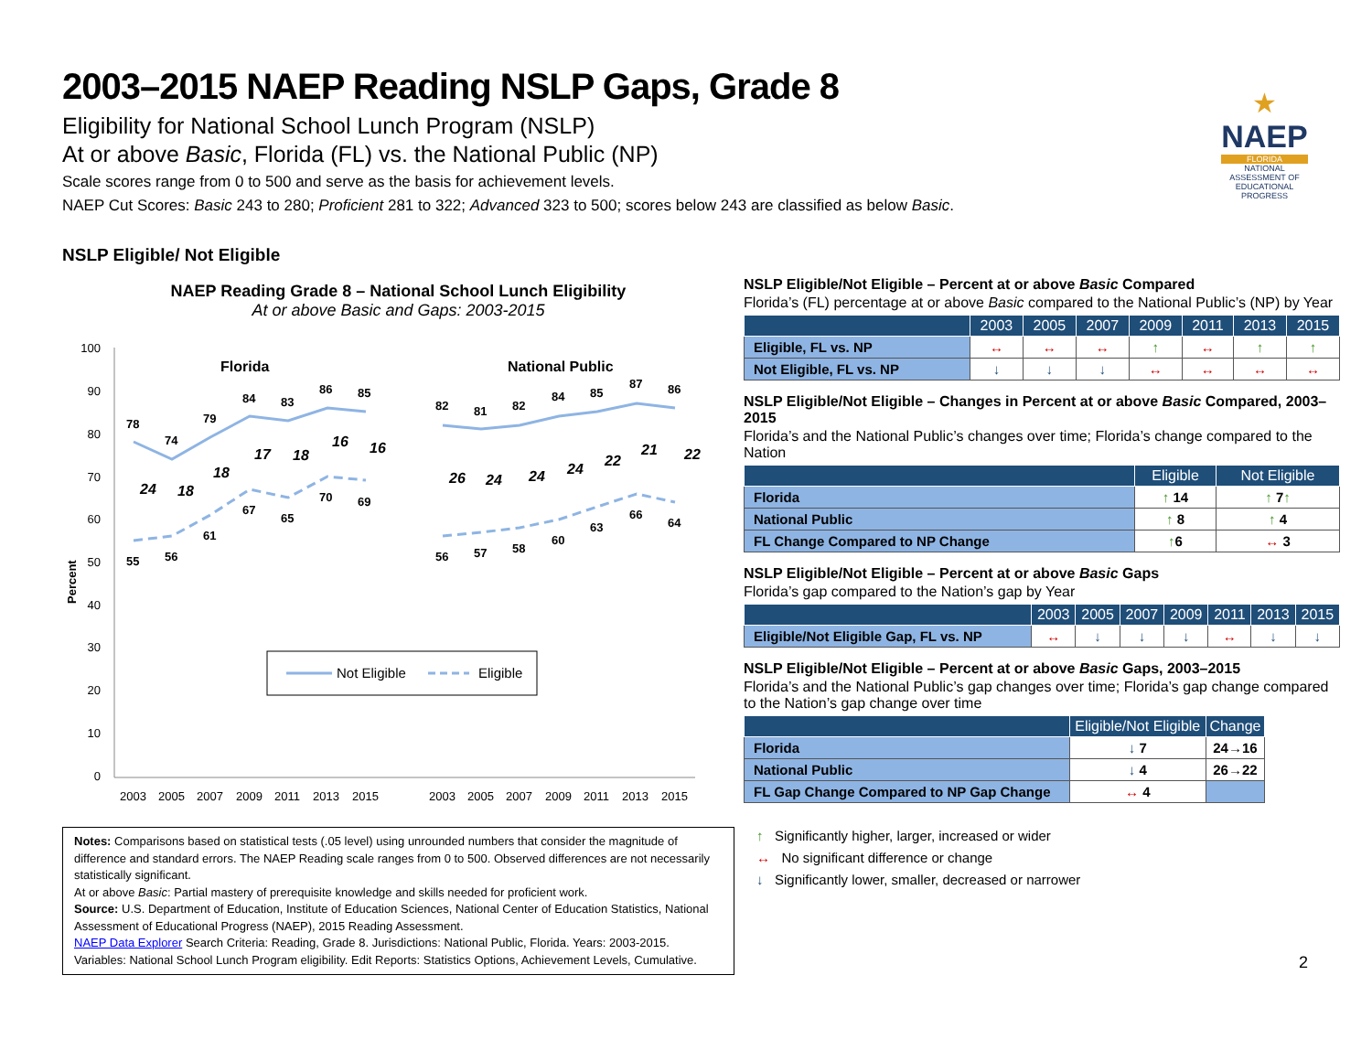★
NAEP
FLORIDA
NATIONAL ASSESSMENT OF EDUCATIONAL PROGRESS
2003–2015 NAEP Reading NSLP Gaps, Grade 8
Eligibility for National School Lunch Program (NSLP)
At or above Basic, Florida (FL) vs. the National Public (NP)
Scale scores range from 0 to 500 and serve as the basis for achievement levels.
NAEP Cut Scores: Basic 243 to 280; Proficient 281 to 322; Advanced 323 to 500; scores below 243 are classified as below Basic.
NSLP Eligible/ Not Eligible
NAEP Reading Grade 8 – National School Lunch Eligibility
At or above Basic and Gaps: 2003-2015
Percent
100
90
80
70
60
50
40
30
20
10
0
Florida
National Public
78
74
79
84
83
86
85
55
56
61
67
65
70
69
82
81
82
84
85
87
86
56
57
58
60
63
66
64
24
18
18
17
18
16
16
26
24
24
24
22
21
22
Not Eligible
Eligible
2003
2005
2007
2009
2011
2013
2015
2003
2005
2007
2009
2011
2013
2015
Notes: Comparisons based on statistical tests (.05 level) using unrounded numbers that consider the magnitude of difference and standard errors. The NAEP Reading scale ranges from 0 to 500. Observed differences are not necessarily statistically significant.
At or above Basic: Partial mastery of prerequisite knowledge and skills needed for proficient work.
Source: U.S. Department of Education, Institute of Education Sciences, National Center of Education Statistics, National Assessment of Educational Progress (NAEP), 2015 Reading Assessment.
NAEP Data Explorer Search Criteria: Reading, Grade 8. Jurisdictions: National Public, Florida. Years: 2003-2015. Variables: National School Lunch Program eligibility. Edit Reports: Statistics Options, Achievement Levels, Cumulative.
NSLP Eligible/Not Eligible – Percent at or above Basic Compared
Florida’s (FL) percentage at or above Basic compared to the National Public’s (NP) by Year
| | 2003 | 2005 | 2007 | 2009 | 2011 | 2013 | 2015 |
| --- | --- | --- | --- | --- | --- | --- | --- |
| Eligible, FL vs. NP | ↔ | ↔ | ↔ | ↑ | ↔ | ↑ | ↑ |
| Not Eligible, FL vs. NP | ↓ | ↓ | ↓ | ↔ | ↔ | ↔ | ↔ |
NSLP Eligible/Not Eligible – Changes in Percent at or above Basic Compared, 2003–2015
Florida’s and the National Public’s changes over time; Florida’s change compared to the Nation
| | Eligible | Not Eligible |
| --- | --- | --- |
| Florida | ↑ 14 | ↑ 7 ↑ |
| National Public | ↑ 8 | ↑ 4 |
| FL Change Compared to NP Change | ↑ 6 | ↔ 3 |
NSLP Eligible/Not Eligible – Percent at or above Basic Gaps
Florida’s gap compared to the Nation’s gap by Year
| | 2003 | 2005 | 2007 | 2009 | 2011 | 2013 | 2015 |
| --- | --- | --- | --- | --- | --- | --- | --- |
| Eligible/Not Eligible Gap, FL vs. NP | ↔ | ↓ | ↓ | ↓ | ↔ | ↓ | ↓ |
NSLP Eligible/Not Eligible – Percent at or above Basic Gaps, 2003–2015
Florida’s and the National Public’s gap changes over time; Florida’s gap change compared to the Nation’s gap change over time
| | Eligible/Not Eligible | Change |
| --- | --- | --- |
| Florida | ↓ 7 | 24→16 |
| National Public | ↓ 4 | 26→22 |
| FL Gap Change Compared to NP Gap Change | ↔ 4 | |
↑ Significantly higher, larger, increased or wider
↔ No significant difference or change
↓ Significantly lower, smaller, decreased or narrower
2